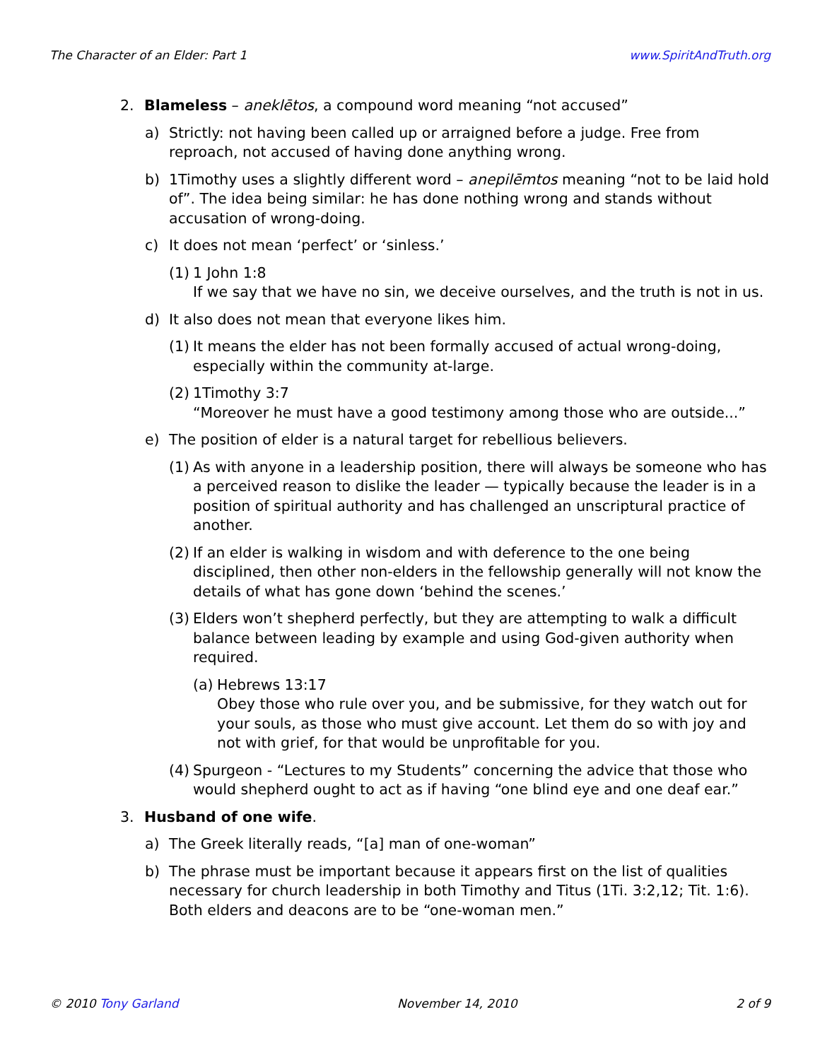The Character of an Elder: Part 1 www.SpiritAndTruth.org
2. Blameless – aneklētos, a compound word meaning “not accused”
a) Strictly: not having been called up or arraigned before a judge. Free from reproach, not accused of having done anything wrong.
b) 1Timothy uses a slightly different word – anepilēmtos meaning “not to be laid hold of”. The idea being similar: he has done nothing wrong and stands without accusation of wrong-doing.
c) It does not mean ‘perfect’ or ‘sinless.’
(1) 1 John 1:8
If we say that we have no sin, we deceive ourselves, and the truth is not in us.
d) It also does not mean that everyone likes him.
(1) It means the elder has not been formally accused of actual wrong-doing, especially within the community at-large.
(2) 1Timothy 3:7
“Moreover he must have a good testimony among those who are outside...”
e) The position of elder is a natural target for rebellious believers.
(1) As with anyone in a leadership position, there will always be someone who has a perceived reason to dislike the leader — typically because the leader is in a position of spiritual authority and has challenged an unscriptural practice of another.
(2) If an elder is walking in wisdom and with deference to the one being disciplined, then other non-elders in the fellowship generally will not know the details of what has gone down ‘behind the scenes.’
(3) Elders won’t shepherd perfectly, but they are attempting to walk a difficult balance between leading by example and using God-given authority when required.
(a) Hebrews 13:17
Obey those who rule over you, and be submissive, for they watch out for your souls, as those who must give account. Let them do so with joy and not with grief, for that would be unprofitable for you.
(4) Spurgeon - “Lectures to my Students” concerning the advice that those who would shepherd ought to act as if having “one blind eye and one deaf ear.”
3. Husband of one wife.
a) The Greek literally reads, “[a] man of one-woman”
b) The phrase must be important because it appears first on the list of qualities necessary for church leadership in both Timothy and Titus (1Ti. 3:2,12; Tit. 1:6). Both elders and deacons are to be “one-woman men.”
© 2010 Tony Garland November 14, 2010 2 of 9